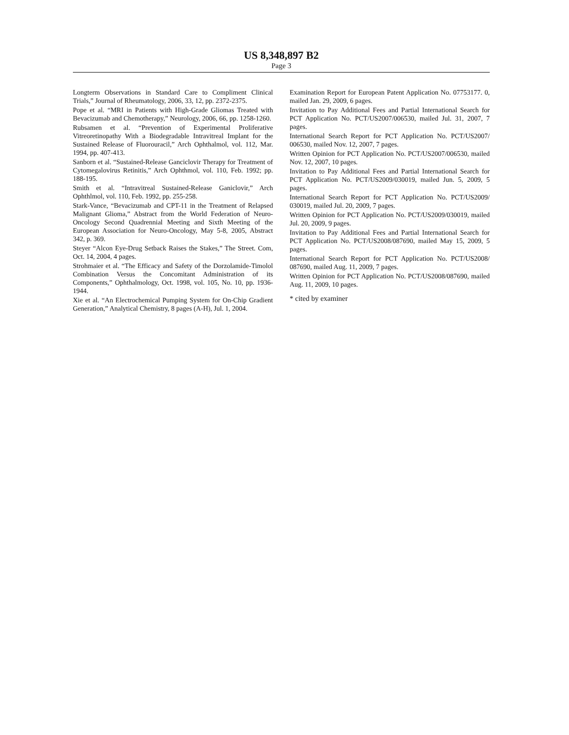US 8,348,897 B2
Page 3
Longterm Observations in Standard Care to Compliment Clinical Trials,” Journal of Rheumatology, 2006, 33, 12, pp. 2372-2375.
Pope et al. “MRI in Patients with High-Grade Gliomas Treated with Bevacizumab and Chemotherapy,” Neurology, 2006, 66, pp. 1258-1260.
Rubsamen et al. “Prevention of Experimental Proliferative Vitreoretinopathy With a Biodegradable Intravitreal Implant for the Sustained Release of Fluorouracil,” Arch Ophthalmol, vol. 112, Mar. 1994, pp. 407-413.
Sanborn et al. “Sustained-Release Ganciclovir Therapy for Treatment of Cytomegalovirus Retinitis,” Arch Ophthmol, vol. 110, Feb. 1992; pp. 188-195.
Smith et al. “Intravitreal Sustained-Release Ganiclovir,” Arch Ophthlmol, vol. 110, Feb. 1992, pp. 255-258.
Stark-Vance, “Bevacizumab and CPT-11 in the Treatment of Relapsed Malignant Glioma,” Abstract from the World Federation of Neuro-Oncology Second Quadrennial Meeting and Sixth Meeting of the European Association for Neuro-Oncology, May 5-8, 2005, Abstract 342, p. 369.
Steyer “Alcon Eye-Drug Setback Raises the Stakes,” The Street. Com, Oct. 14, 2004, 4 pages.
Strohmaier et al. “The Efficacy and Safety of the Dorzolamide-Timolol Combination Versus the Concomitant Administration of its Components,” Ophthalmology, Oct. 1998, vol. 105, No. 10, pp. 1936-1944.
Xie et al. “An Electrochemical Pumping System for On-Chip Gradient Generation,” Analytical Chemistry, 8 pages (A-H), Jul. 1, 2004.
Examination Report for European Patent Application No. 07753177. 0, mailed Jan. 29, 2009, 6 pages.
Invitation to Pay Additional Fees and Partial International Search for PCT Application No. PCT/US2007/006530, mailed Jul. 31, 2007, 7 pages.
International Search Report for PCT Application No. PCT/US2007/ 006530, mailed Nov. 12, 2007, 7 pages.
Written Opinion for PCT Application No. PCT/US2007/006530, mailed Nov. 12, 2007, 10 pages.
Invitation to Pay Additional Fees and Partial International Search for PCT Application No. PCT/US2009/030019, mailed Jun. 5, 2009, 5 pages.
International Search Report for PCT Application No. PCT/US2009/ 030019, mailed Jul. 20, 2009, 7 pages.
Written Opinion for PCT Application No. PCT/US2009/030019, mailed Jul. 20, 2009, 9 pages.
Invitation to Pay Additional Fees and Partial International Search for PCT Application No. PCT/US2008/087690, mailed May 15, 2009, 5 pages.
International Search Report for PCT Application No. PCT/US2008/ 087690, mailed Aug. 11, 2009, 7 pages.
Written Opinion for PCT Application No. PCT/US2008/087690, mailed Aug. 11, 2009, 10 pages.
* cited by examiner